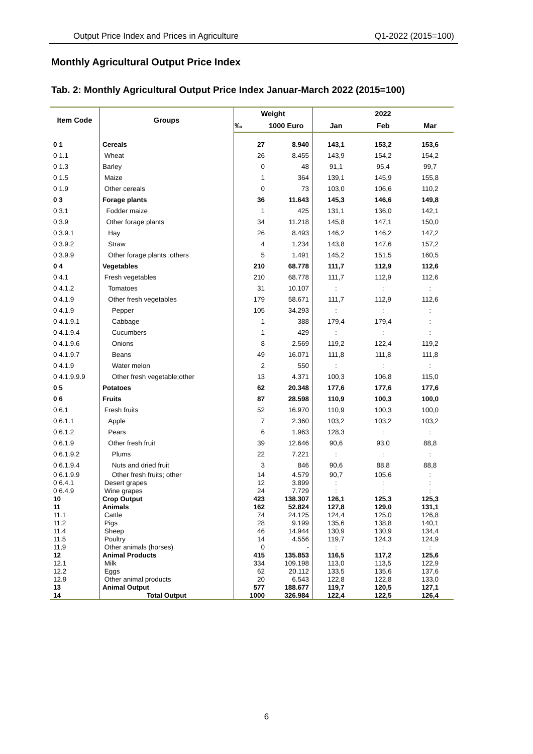Output Price Index and Prices in Agriculture Q1-2022 (2015=100)
Monthly Agricultural Output Price Index
Tab. 2: Monthly Agricultural Output Price Index Januar-March 2022 (2015=100)
| Item Code | Groups | Weight | | 2022 | | |
| --- | --- | --- | --- | --- | --- | --- |
| | | ‰ | 1000 Euro | Jan | Feb | Mar |
| 0 1 | Cereals | 27 | 8.940 | 143,1 | 153,2 | 153,6 |
| 0 1.1 | Wheat | 26 | 8.455 | 143,9 | 154,2 | 154,2 |
| 0 1.3 | Barley | 0 | 48 | 91,1 | 95,4 | 99,7 |
| 0 1.5 | Maize | 1 | 364 | 139,1 | 145,9 | 155,8 |
| 0 1.9 | Other cereals | 0 | 73 | 103,0 | 106,6 | 110,2 |
| 0 3 | Forage plants | 36 | 11.643 | 145,3 | 146,6 | 149,8 |
| 0 3.1 | Fodder maize | 1 | 425 | 131,1 | 136,0 | 142,1 |
| 0 3.9 | Other forage plants | 34 | 11.218 | 145,8 | 147,1 | 150,0 |
| 0 3.9.1 | Hay | 26 | 8.493 | 146,2 | 146,2 | 147,2 |
| 0 3.9.2 | Straw | 4 | 1.234 | 143,8 | 147,6 | 157,2 |
| 0 3.9.9 | Other forage plants ;others | 5 | 1.491 | 145,2 | 151,5 | 160,5 |
| 0 4 | Vegetables | 210 | 68.778 | 111,7 | 112,9 | 112,6 |
| 0 4.1 | Fresh vegetables | 210 | 68.778 | 111,7 | 112,9 | 112,6 |
| 0 4.1.2 | Tomatoes | 31 | 10.107 | : | : | : |
| 0 4.1.9 | Other fresh vegetables | 179 | 58.671 | 111,7 | 112,9 | 112,6 |
| 0 4.1.9 | Pepper | 105 | 34.293 | : | : | : |
| 0 4.1.9.1 | Cabbage | 1 | 388 | 179,4 | 179,4 | : |
| 0 4.1.9.4 | Cucumbers | 1 | 429 | : | : | : |
| 0 4.1.9.6 | Onions | 8 | 2.569 | 119,2 | 122,4 | 119,2 |
| 0 4.1.9.7 | Beans | 49 | 16.071 | 111,8 | 111,8 | 111,8 |
| 0 4.1.9 | Water melon | 2 | 550 | : | : | : |
| 0 4.1.9.9.9 | Other fresh vegetable;other | 13 | 4.371 | 100,3 | 106,8 | 115,0 |
| 0 5 | Potatoes | 62 | 20.348 | 177,6 | 177,6 | 177,6 |
| 0 6 | Fruits | 87 | 28.598 | 110,9 | 100,3 | 100,0 |
| 0 6.1 | Fresh fruits | 52 | 16.970 | 110,9 | 100,3 | 100,0 |
| 0 6.1.1 | Apple | 7 | 2.360 | 103,2 | 103,2 | 103,2 |
| 0 6.1.2 | Pears | 6 | 1.963 | 128,3 | : | : |
| 0 6.1.9 | Other fresh fruit | 39 | 12.646 | 90,6 | 93,0 | 88,8 |
| 0 6.1.9.2 | Plums | 22 | 7.221 | : | : | : |
| 0 6.1.9.4 | Nuts and dried fruit | 3 | 846 | 90,6 | 88,8 | 88,8 |
| 0 6.1.9.9 | Other fresh fruits; other | 14 | 4.579 | 90,7 | 105,6 | : |
| 0 6.4.1 | Desert grapes | 12 | 3.899 | : | : | : |
| 0 6.4.9 | Wine grapes | 24 | 7.729 | : | : | : |
| 10 | Crop Output | 423 | 138.307 | 126,1 | 125,3 | 125,3 |
| 11 | Animals | 162 | 52.824 | 127,8 | 129,0 | 131,1 |
| 11.1 | Cattle | 74 | 24.125 | 124,4 | 125,0 | 126,8 |
| 11.2 | Pigs | 28 | 9.199 | 135,6 | 138,8 | 140,1 |
| 11.4 | Sheep | 46 | 14.944 | 130,9 | 130,9 | 134,4 |
| 11.5 | Poultry | 14 | 4.556 | 119,7 | 124,3 | 124,9 |
| 11,9 | Other animals (horses) | 0 | - | : | : | : |
| 12 | Animal Products | 415 | 135.853 | 116,5 | 117,2 | 125,6 |
| 12.1 | Milk | 334 | 109.198 | 113,0 | 113,5 | 122,9 |
| 12.2 | Eggs | 62 | 20.112 | 133,5 | 135,6 | 137,6 |
| 12.9 | Other animal products | 20 | 6.543 | 122,8 | 122,8 | 133,0 |
| 13 | Animal Output | 577 | 188.677 | 119,7 | 120,5 | 127,1 |
| 14 | Total Output | 1000 | 326.984 | 122,4 | 122,5 | 126,4 |
6